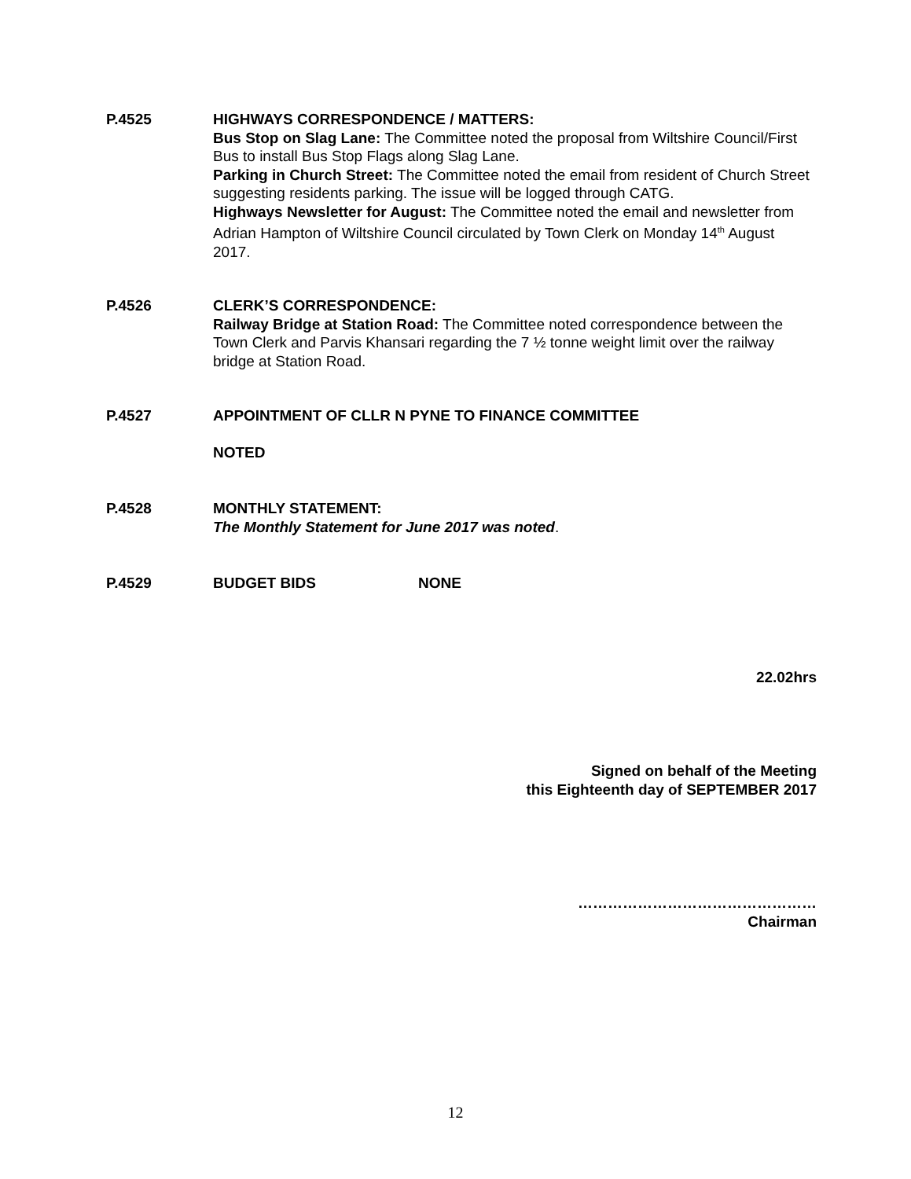P.4525 HIGHWAYS CORRESPONDENCE / MATTERS:
Bus Stop on Slag Lane: The Committee noted the proposal from Wiltshire Council/First Bus to install Bus Stop Flags along Slag Lane.
Parking in Church Street: The Committee noted the email from resident of Church Street suggesting residents parking. The issue will be logged through CATG.
Highways Newsletter for August: The Committee noted the email and newsletter from Adrian Hampton of Wiltshire Council circulated by Town Clerk on Monday 14<sup>th</sup> August 2017.
P.4526 CLERK’S CORRESPONDENCE:
Railway Bridge at Station Road: The Committee noted correspondence between the Town Clerk and Parvis Khansari regarding the 7 ½ tonne weight limit over the railway bridge at Station Road.
P.4527 APPOINTMENT OF CLLR N PYNE TO FINANCE COMMITTEE
NOTED
P.4528 MONTHLY STATEMENT:
The Monthly Statement for June 2017 was noted.
P.4529 BUDGET BIDS NONE
22.02hrs
Signed on behalf of the Meeting
this Eighteenth day of SEPTEMBER 2017
…………………………………………
Chairman
12